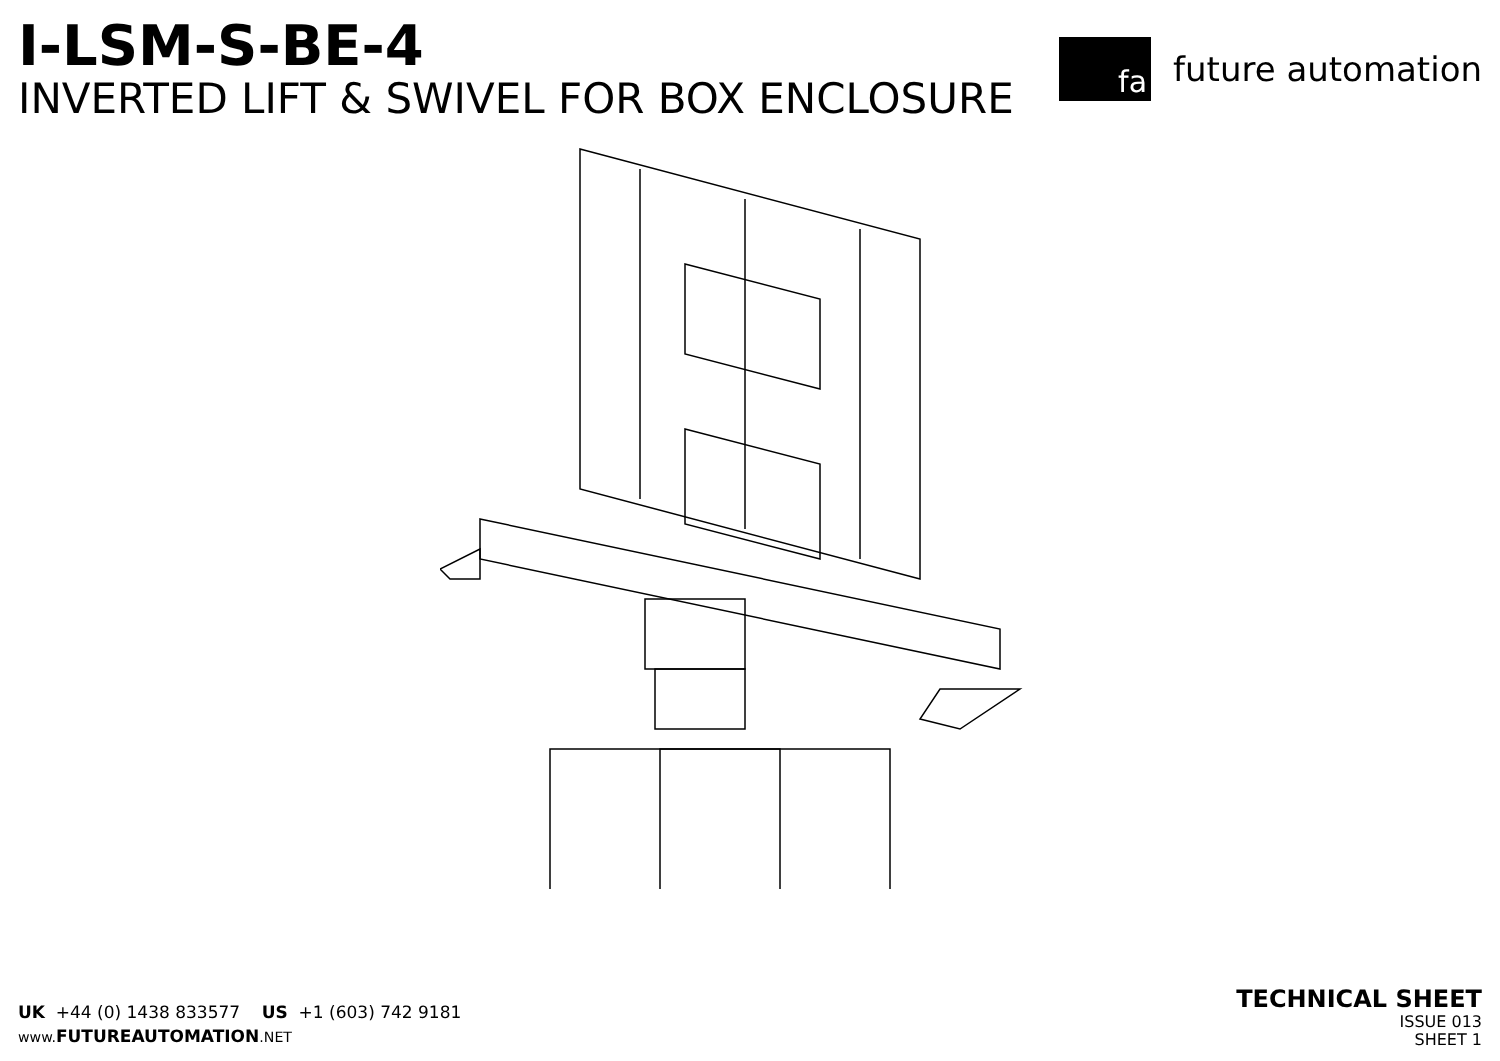I-LSM-S-BE-4
INVERTED LIFT & SWIVEL FOR BOX ENCLOSURE
fa
future automation
UK +44 (0) 1438 833577 US +1 (603) 742 9181
www. FUTUREAUTOMATION.NET
TECHNICAL SHEET
ISSUE 013
SHEET 1